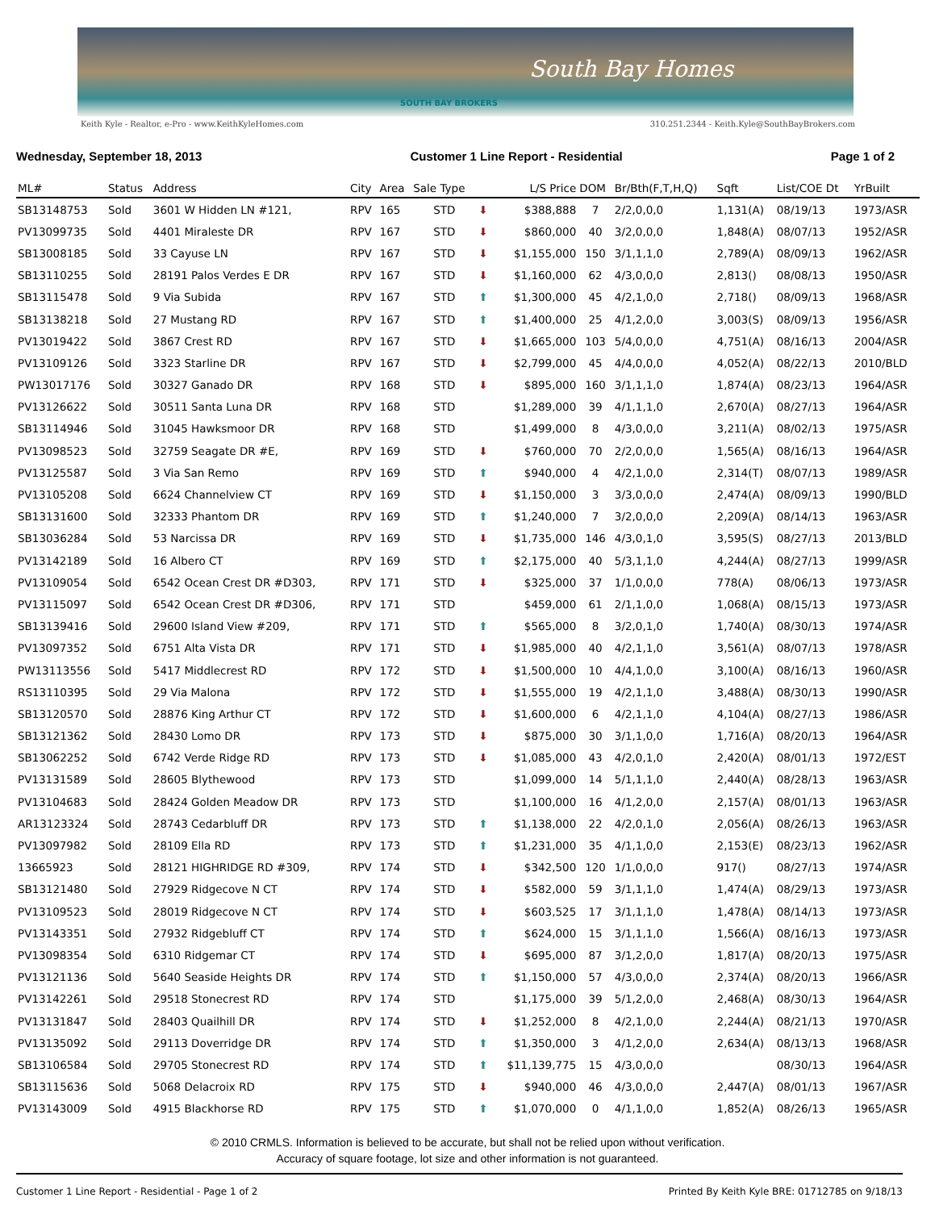South Bay Homes
SOUTH BAY BROKERS
Keith Kyle - Realtor, e-Pro - www.KeithKyleHomes.com 310.251.2344 - Keith.Kyle@SouthBayBrokers.com
Wednesday, September 18, 2013 Customer 1 Line Report - Residential Page 1 of 2
| ML# | Status | Address | City | Area | Sale Type | | L/S Price | DOM | Br/Bth(F,T,H,Q) | Sqft | List/COE Dt | YrBuilt |
| --- | --- | --- | --- | --- | --- | --- | --- | --- | --- | --- | --- | --- |
| SB13148753 | Sold | 3601 W Hidden LN #121, | RPV | 165 | STD | ⬇ | $388,888 | 7 | 2/2,0,0,0 | 1,131(A) | 08/19/13 | 1973/ASR |
| PV13099735 | Sold | 4401 Miraleste DR | RPV | 167 | STD | ⬇ | $860,000 | 40 | 3/2,0,0,0 | 1,848(A) | 08/07/13 | 1952/ASR |
| SB13008185 | Sold | 33 Cayuse LN | RPV | 167 | STD | ⬇ | $1,155,000 | 150 | 3/1,1,1,0 | 2,789(A) | 08/09/13 | 1962/ASR |
| SB13110255 | Sold | 28191 Palos Verdes E DR | RPV | 167 | STD | ⬇ | $1,160,000 | 62 | 4/3,0,0,0 | 2,813() | 08/08/13 | 1950/ASR |
| SB13115478 | Sold | 9 Via Subida | RPV | 167 | STD | ⬆ | $1,300,000 | 45 | 4/2,1,0,0 | 2,718() | 08/09/13 | 1968/ASR |
| SB13138218 | Sold | 27 Mustang RD | RPV | 167 | STD | ⬆ | $1,400,000 | 25 | 4/1,2,0,0 | 3,003(S) | 08/09/13 | 1956/ASR |
| PV13019422 | Sold | 3867 Crest RD | RPV | 167 | STD | ⬇ | $1,665,000 | 103 | 5/4,0,0,0 | 4,751(A) | 08/16/13 | 2004/ASR |
| PV13109126 | Sold | 3323 Starline DR | RPV | 167 | STD | ⬇ | $2,799,000 | 45 | 4/4,0,0,0 | 4,052(A) | 08/22/13 | 2010/BLD |
| PW13017176 | Sold | 30327 Ganado DR | RPV | 168 | STD | ⬇ | $895,000 | 160 | 3/1,1,1,0 | 1,874(A) | 08/23/13 | 1964/ASR |
| PV13126622 | Sold | 30511 Santa Luna DR | RPV | 168 | STD | | $1,289,000 | 39 | 4/1,1,1,0 | 2,670(A) | 08/27/13 | 1964/ASR |
| SB13114946 | Sold | 31045 Hawksmoor DR | RPV | 168 | STD | | $1,499,000 | 8 | 4/3,0,0,0 | 3,211(A) | 08/02/13 | 1975/ASR |
| PV13098523 | Sold | 32759 Seagate DR #E, | RPV | 169 | STD | ⬇ | $760,000 | 70 | 2/2,0,0,0 | 1,565(A) | 08/16/13 | 1964/ASR |
| PV13125587 | Sold | 3 Via San Remo | RPV | 169 | STD | ⬆ | $940,000 | 4 | 4/2,1,0,0 | 2,314(T) | 08/07/13 | 1989/ASR |
| PV13105208 | Sold | 6624 Channelview CT | RPV | 169 | STD | ⬇ | $1,150,000 | 3 | 3/3,0,0,0 | 2,474(A) | 08/09/13 | 1990/BLD |
| SB13131600 | Sold | 32333 Phantom DR | RPV | 169 | STD | ⬆ | $1,240,000 | 7 | 3/2,0,0,0 | 2,209(A) | 08/14/13 | 1963/ASR |
| SB13036284 | Sold | 53 Narcissa DR | RPV | 169 | STD | ⬇ | $1,735,000 | 146 | 4/3,0,1,0 | 3,595(S) | 08/27/13 | 2013/BLD |
| PV13142189 | Sold | 16 Albero CT | RPV | 169 | STD | ⬆ | $2,175,000 | 40 | 5/3,1,1,0 | 4,244(A) | 08/27/13 | 1999/ASR |
| PV13109054 | Sold | 6542 Ocean Crest DR #D303, | RPV | 171 | STD | ⬇ | $325,000 | 37 | 1/1,0,0,0 | 778(A) | 08/06/13 | 1973/ASR |
| PV13115097 | Sold | 6542 Ocean Crest DR #D306, | RPV | 171 | STD | | $459,000 | 61 | 2/1,1,0,0 | 1,068(A) | 08/15/13 | 1973/ASR |
| SB13139416 | Sold | 29600 Island View #209, | RPV | 171 | STD | ⬆ | $565,000 | 8 | 3/2,0,1,0 | 1,740(A) | 08/30/13 | 1974/ASR |
| PV13097352 | Sold | 6751 Alta Vista DR | RPV | 171 | STD | ⬇ | $1,985,000 | 40 | 4/2,1,1,0 | 3,561(A) | 08/07/13 | 1978/ASR |
| PW13113556 | Sold | 5417 Middlecrest RD | RPV | 172 | STD | ⬇ | $1,500,000 | 10 | 4/4,1,0,0 | 3,100(A) | 08/16/13 | 1960/ASR |
| RS13110395 | Sold | 29 Via Malona | RPV | 172 | STD | ⬇ | $1,555,000 | 19 | 4/2,1,1,0 | 3,488(A) | 08/30/13 | 1990/ASR |
| SB13120570 | Sold | 28876 King Arthur CT | RPV | 172 | STD | ⬇ | $1,600,000 | 6 | 4/2,1,1,0 | 4,104(A) | 08/27/13 | 1986/ASR |
| SB13121362 | Sold | 28430 Lomo DR | RPV | 173 | STD | ⬇ | $875,000 | 30 | 3/1,1,0,0 | 1,716(A) | 08/20/13 | 1964/ASR |
| SB13062252 | Sold | 6742 Verde Ridge RD | RPV | 173 | STD | ⬇ | $1,085,000 | 43 | 4/2,0,1,0 | 2,420(A) | 08/01/13 | 1972/EST |
| PV13131589 | Sold | 28605 Blythewood | RPV | 173 | STD | | $1,099,000 | 14 | 5/1,1,1,0 | 2,440(A) | 08/28/13 | 1963/ASR |
| PV13104683 | Sold | 28424 Golden Meadow DR | RPV | 173 | STD | | $1,100,000 | 16 | 4/1,2,0,0 | 2,157(A) | 08/01/13 | 1963/ASR |
| AR13123324 | Sold | 28743 Cedarbluff DR | RPV | 173 | STD | ⬆ | $1,138,000 | 22 | 4/2,0,1,0 | 2,056(A) | 08/26/13 | 1963/ASR |
| PV13097982 | Sold | 28109 Ella RD | RPV | 173 | STD | ⬆ | $1,231,000 | 35 | 4/1,1,0,0 | 2,153(E) | 08/23/13 | 1962/ASR |
| 13665923 | Sold | 28121 HIGHRIDGE RD #309, | RPV | 174 | STD | ⬇ | $342,500 | 120 | 1/1,0,0,0 | 917() | 08/27/13 | 1974/ASR |
| SB13121480 | Sold | 27929 Ridgecove N CT | RPV | 174 | STD | ⬇ | $582,000 | 59 | 3/1,1,1,0 | 1,474(A) | 08/29/13 | 1973/ASR |
| PV13109523 | Sold | 28019 Ridgecove N CT | RPV | 174 | STD | ⬇ | $603,525 | 17 | 3/1,1,1,0 | 1,478(A) | 08/14/13 | 1973/ASR |
| PV13143351 | Sold | 27932 Ridgebluff CT | RPV | 174 | STD | ⬆ | $624,000 | 15 | 3/1,1,1,0 | 1,566(A) | 08/16/13 | 1973/ASR |
| PV13098354 | Sold | 6310 Ridgemar CT | RPV | 174 | STD | ⬇ | $695,000 | 87 | 3/1,2,0,0 | 1,817(A) | 08/20/13 | 1975/ASR |
| PV13121136 | Sold | 5640 Seaside Heights DR | RPV | 174 | STD | ⬆ | $1,150,000 | 57 | 4/3,0,0,0 | 2,374(A) | 08/20/13 | 1966/ASR |
| PV13142261 | Sold | 29518 Stonecrest RD | RPV | 174 | STD | | $1,175,000 | 39 | 5/1,2,0,0 | 2,468(A) | 08/30/13 | 1964/ASR |
| PV13131847 | Sold | 28403 Quailhill DR | RPV | 174 | STD | ⬇ | $1,252,000 | 8 | 4/2,1,0,0 | 2,244(A) | 08/21/13 | 1970/ASR |
| PV13135092 | Sold | 29113 Doverridge DR | RPV | 174 | STD | ⬆ | $1,350,000 | 3 | 4/1,2,0,0 | 2,634(A) | 08/13/13 | 1968/ASR |
| SB13106584 | Sold | 29705 Stonecrest RD | RPV | 174 | STD | ⬆ | $11,139,775 | 15 | 4/3,0,0,0 | | 08/30/13 | 1964/ASR |
| SB13115636 | Sold | 5068 Delacroix RD | RPV | 175 | STD | ⬇ | $940,000 | 46 | 4/3,0,0,0 | 2,447(A) | 08/01/13 | 1967/ASR |
| PV13143009 | Sold | 4915 Blackhorse RD | RPV | 175 | STD | ⬆ | $1,070,000 | 0 | 4/1,1,0,0 | 1,852(A) | 08/26/13 | 1965/ASR |
© 2010 CRMLS. Information is believed to be accurate, but shall not be relied upon without verification.
Accuracy of square footage, lot size and other information is not guaranteed.
Customer 1 Line Report - Residential - Page 1 of 2 Printed By Keith Kyle BRE: 01712785 on 9/18/13